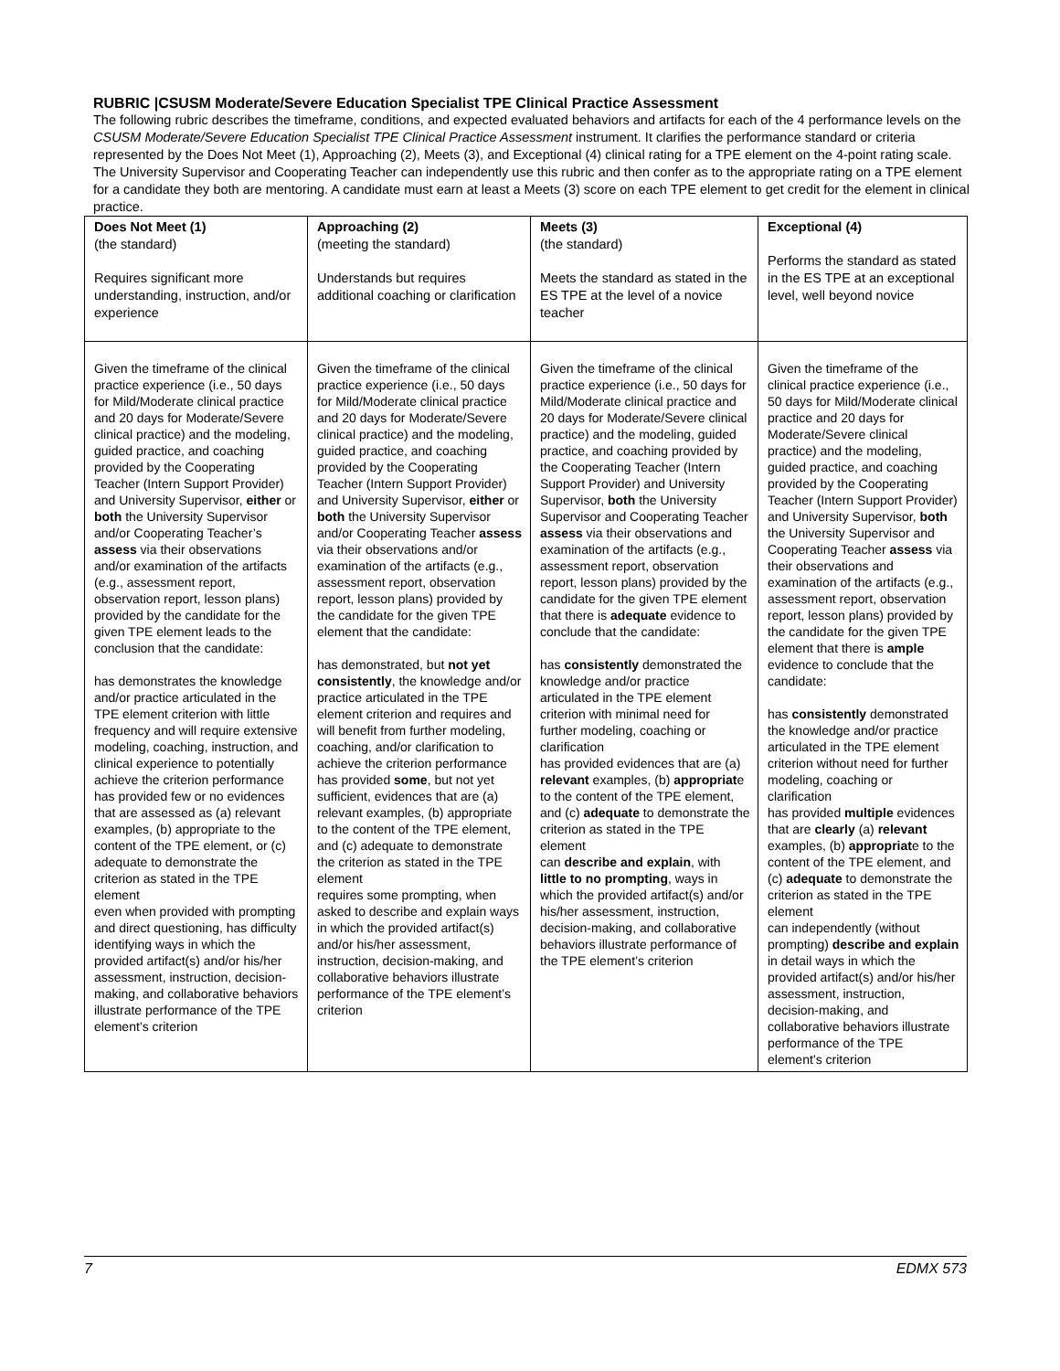RUBRIC |CSUSM Moderate/Severe Education Specialist TPE Clinical Practice Assessment
The following rubric describes the timeframe, conditions, and expected evaluated behaviors and artifacts for each of the 4 performance levels on the CSUSM Moderate/Severe Education Specialist TPE Clinical Practice Assessment instrument. It clarifies the performance standard or criteria represented by the Does Not Meet (1), Approaching (2), Meets (3), and Exceptional (4) clinical rating for a TPE element on the 4-point rating scale. The University Supervisor and Cooperating Teacher can independently use this rubric and then confer as to the appropriate rating on a TPE element for a candidate they both are mentoring. A candidate must earn at least a Meets (3) score on each TPE element to get credit for the element in clinical practice.
| Does Not Meet (1) (the standard) Requires significant more understanding, instruction, and/or experience | Approaching (2) (meeting the standard) Understands but requires additional coaching or clarification | Meets (3) (the standard) Meets the standard as stated in the ES TPE at the level of a novice teacher | Exceptional (4) Performs the standard as stated in the ES TPE at an exceptional level, well beyond novice |
| Given the timeframe of the clinical practice experience (i.e., 50 days for Mild/Moderate clinical practice and 20 days for Moderate/Severe clinical practice) and the modeling, guided practice, and coaching provided by the Cooperating Teacher (Intern Support Provider) and University Supervisor, either or both the University Supervisor and/or Cooperating Teacher’s assess via their observations and/or examination of the artifacts (e.g., assessment report, observation report, lesson plans) provided by the candidate for the given TPE element leads to the conclusion that the candidate: has demonstrates the knowledge and/or practice articulated in the TPE element criterion with little frequency and will require extensive modeling, coaching, instruction, and clinical experience to potentially achieve the criterion performance has provided few or no evidences that are assessed as (a) relevant examples, (b) appropriate to the content of the TPE element, or (c) adequate to demonstrate the criterion as stated in the TPE element even when provided with prompting and direct questioning, has difficulty identifying ways in which the provided artifact(s) and/or his/her assessment, instruction, decision-making, and collaborative behaviors illustrate performance of the TPE element’s criterion | Given the timeframe of the clinical practice experience (i.e., 50 days for Mild/Moderate clinical practice and 20 days for Moderate/Severe clinical practice) and the modeling, guided practice, and coaching provided by the Cooperating Teacher (Intern Support Provider) and University Supervisor, either or both the University Supervisor and/or Cooperating Teacher assess via their observations and/or examination of the artifacts (e.g., assessment report, observation report, lesson plans) provided by the candidate for the given TPE element that the candidate: has demonstrated, but not yet consistently , the knowledge and/or practice articulated in the TPE element criterion and requires and will benefit from further modeling, coaching, and/or clarification to achieve the criterion performance has provided some , but not yet sufficient, evidences that are (a) relevant examples, (b) appropriate to the content of the TPE element, and (c) adequate to demonstrate the criterion as stated in the TPE element requires some prompting, when asked to describe and explain ways in which the provided artifact(s) and/or his/her assessment, instruction, decision-making, and collaborative behaviors illustrate performance of the TPE element’s criterion | Given the timeframe of the clinical practice experience (i.e., 50 days for Mild/Moderate clinical practice and 20 days for Moderate/Severe clinical practice) and the modeling, guided practice, and coaching provided by the Cooperating Teacher (Intern Support Provider) and University Supervisor, both the University Supervisor and Cooperating Teacher assess via their observations and examination of the artifacts (e.g., assessment report, observation report, lesson plans) provided by the candidate for the given TPE element that there is adequate evidence to conclude that the candidate: has consistently demonstrated the knowledge and/or practice articulated in the TPE element criterion with minimal need for further modeling, coaching or clarification has provided evidences that are (a) relevant examples, (b) appropriat e to the content of the TPE element, and (c) adequate to demonstrate the criterion as stated in the TPE element can describe and explain , with little to no prompting , ways in which the provided artifact(s) and/or his/her assessment, instruction, decision-making, and collaborative behaviors illustrate performance of the TPE element’s criterion | Given the timeframe of the clinical practice experience (i.e., 50 days for Mild/Moderate clinical practice and 20 days for Moderate/Severe clinical practice) and the modeling, guided practice, and coaching provided by the Cooperating Teacher (Intern Support Provider) and University Supervisor, both the University Supervisor and Cooperating Teacher assess via their observations and examination of the artifacts (e.g., assessment report, observation report, lesson plans) provided by the candidate for the given TPE element that there is ample evidence to conclude that the candidate: has consistently demonstrated the knowledge and/or practice articulated in the TPE element criterion without need for further modeling, coaching or clarification has provided multiple evidences that are clearly (a) relevant examples, (b) appropriat e to the content of the TPE element, and (c) adequate to demonstrate the criterion as stated in the TPE element can independently (without prompting) describe and explain in detail ways in which the provided artifact(s) and/or his/her assessment, instruction, decision-making, and collaborative behaviors illustrate performance of the TPE element’s criterion |
7 EDMX 573